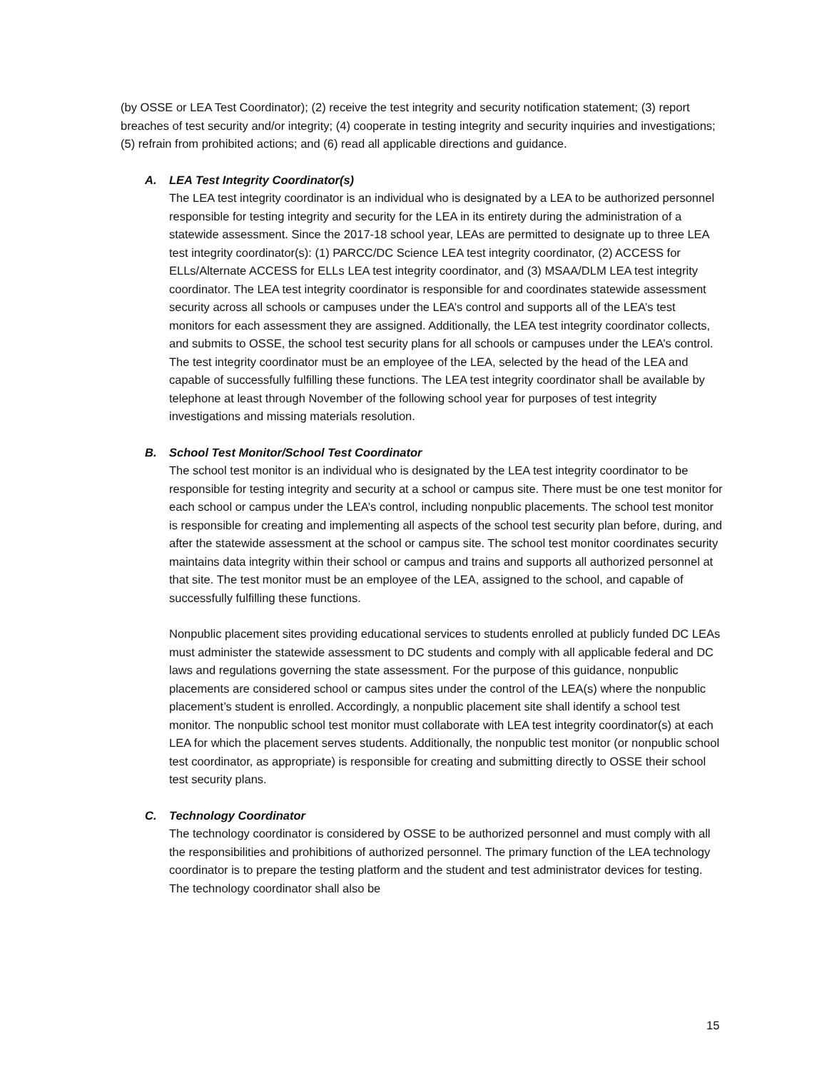(by OSSE or LEA Test Coordinator); (2) receive the test integrity and security notification statement; (3) report breaches of test security and/or integrity; (4) cooperate in testing integrity and security inquiries and investigations; (5) refrain from prohibited actions; and (6) read all applicable directions and guidance.
A. LEA Test Integrity Coordinator(s)
The LEA test integrity coordinator is an individual who is designated by a LEA to be authorized personnel responsible for testing integrity and security for the LEA in its entirety during the administration of a statewide assessment. Since the 2017-18 school year, LEAs are permitted to designate up to three LEA test integrity coordinator(s): (1) PARCC/DC Science LEA test integrity coordinator, (2) ACCESS for ELLs/Alternate ACCESS for ELLs LEA test integrity coordinator, and (3) MSAA/DLM LEA test integrity coordinator. The LEA test integrity coordinator is responsible for and coordinates statewide assessment security across all schools or campuses under the LEA’s control and supports all of the LEA’s test monitors for each assessment they are assigned. Additionally, the LEA test integrity coordinator collects, and submits to OSSE, the school test security plans for all schools or campuses under the LEA’s control. The test integrity coordinator must be an employee of the LEA, selected by the head of the LEA and capable of successfully fulfilling these functions. The LEA test integrity coordinator shall be available by telephone at least through November of the following school year for purposes of test integrity investigations and missing materials resolution.
B. School Test Monitor/School Test Coordinator
The school test monitor is an individual who is designated by the LEA test integrity coordinator to be responsible for testing integrity and security at a school or campus site. There must be one test monitor for each school or campus under the LEA’s control, including nonpublic placements. The school test monitor is responsible for creating and implementing all aspects of the school test security plan before, during, and after the statewide assessment at the school or campus site. The school test monitor coordinates security maintains data integrity within their school or campus and trains and supports all authorized personnel at that site. The test monitor must be an employee of the LEA, assigned to the school, and capable of successfully fulfilling these functions.
Nonpublic placement sites providing educational services to students enrolled at publicly funded DC LEAs must administer the statewide assessment to DC students and comply with all applicable federal and DC laws and regulations governing the state assessment. For the purpose of this guidance, nonpublic placements are considered school or campus sites under the control of the LEA(s) where the nonpublic placement’s student is enrolled. Accordingly, a nonpublic placement site shall identify a school test monitor. The nonpublic school test monitor must collaborate with LEA test integrity coordinator(s) at each LEA for which the placement serves students. Additionally, the nonpublic test monitor (or nonpublic school test coordinator, as appropriate) is responsible for creating and submitting directly to OSSE their school test security plans.
C. Technology Coordinator
The technology coordinator is considered by OSSE to be authorized personnel and must comply with all the responsibilities and prohibitions of authorized personnel. The primary function of the LEA technology coordinator is to prepare the testing platform and the student and test administrator devices for testing. The technology coordinator shall also be
15